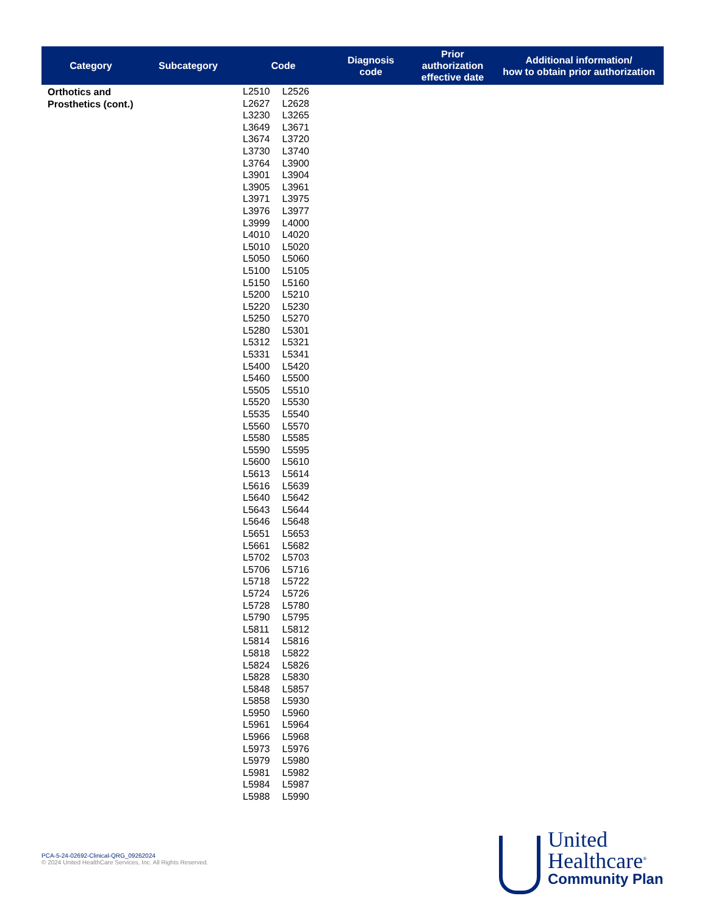| Category | Subcategory | Code | Diagnosis code | Prior authorization effective date | Additional information/ how to obtain prior authorization |
| --- | --- | --- | --- | --- | --- |
| Orthotics and Prosthetics (cont.) | | / L2510 / L2526 / / L2627 / L2628 / / L3230 / L3265 / / L3649 / L3671 / / L3674 / L3720 / / L3730 / L3740 / / L3764 / L3900 / / L3901 / L3904 / / L3905 / L3961 / / L3971 / L3975 / / L3976 / L3977 / / L3999 / L4000 / / L4010 / L4020 / / L5010 / L5020 / / L5050 / L5060 / / L5100 / L5105 / / L5150 / L5160 / / L5200 / L5210 / / L5220 / L5230 / / L5250 / L5270 / / L5280 / L5301 / / L5312 / L5321 / / L5331 / L5341 / / L5400 / L5420 / / L5460 / L5500 / / L5505 / L5510 / / L5520 / L5530 / / L5535 / L5540 / / L5560 / L5570 / / L5580 / L5585 / / L5590 / L5595 / / L5600 / L5610 / / L5613 / L5614 / / L5616 / L5639 / / L5640 / L5642 / / L5643 / L5644 / / L5646 / L5648 / / L5651 / L5653 / / L5661 / L5682 / / L5702 / L5703 / / L5706 / L5716 / / L5718 / L5722 / / L5724 / L5726 / / L5728 / L5780 / / L5790 / L5795 / / L5811 / L5812 / / L5814 / L5816 / / L5818 / L5822 / / L5824 / L5826 / / L5828 / L5830 / / L5848 / L5857 / / L5858 / L5930 / / L5950 / L5960 / / L5961 / L5964 / / L5966 / L5968 / / L5973 / L5976 / / L5979 / L5980 / / L5981 / L5982 / / L5984 / L5987 / / L5988 / L5990 / | | | |
PCA-5-24-02692-Clinical-QRG_09262024
© 2024 United HealthCare Services, Inc. All Rights Reserved.
United
Healthcare<sup>®</sup>
Community Plan